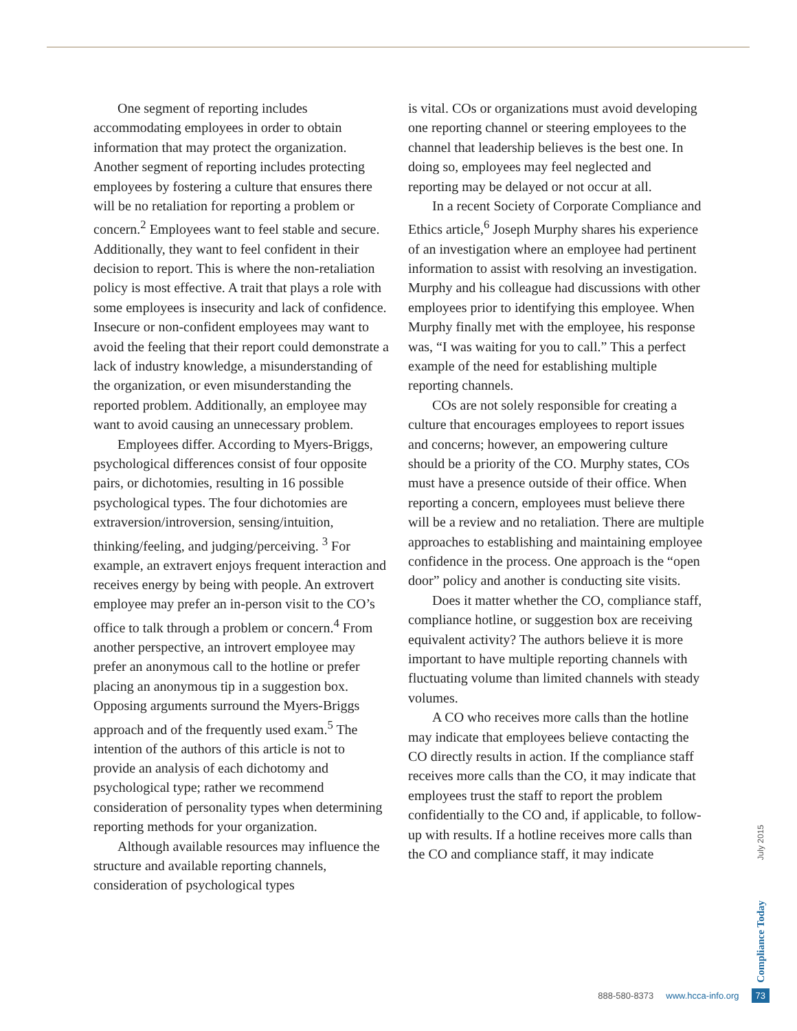One segment of reporting includes accommodating employees in order to obtain information that may protect the organization. Another segment of reporting includes protecting employees by fostering a culture that ensures there will be no retaliation for reporting a problem or concern.<sup>2</sup> Employees want to feel stable and secure. Additionally, they want to feel confident in their decision to report. This is where the non-retaliation policy is most effective. A trait that plays a role with some employees is insecurity and lack of confidence. Insecure or non-confident employees may want to avoid the feeling that their report could demonstrate a lack of industry knowledge, a misunderstanding of the organization, or even misunderstanding the reported problem. Additionally, an employee may want to avoid causing an unnecessary problem.
Employees differ. According to Myers-Briggs, psychological differences consist of four opposite pairs, or dichotomies, resulting in 16 possible psychological types. The four dichotomies are extraversion/introversion, sensing/intuition, thinking/feeling, and judging/perceiving. <sup>3</sup> For example, an extravert enjoys frequent interaction and receives energy by being with people. An extrovert employee may prefer an in-person visit to the CO’s office to talk through a problem or concern.<sup>4</sup> From another perspective, an introvert employee may prefer an anonymous call to the hotline or prefer placing an anonymous tip in a suggestion box. Opposing arguments surround the Myers-Briggs approach and of the frequently used exam.<sup>5</sup> The intention of the authors of this article is not to provide an analysis of each dichotomy and psychological type; rather we recommend consideration of personality types when determining reporting methods for your organization.
Although available resources may influence the structure and available reporting channels, consideration of psychological types
is vital. COs or organizations must avoid developing one reporting channel or steering employees to the channel that leadership believes is the best one. In doing so, employees may feel neglected and reporting may be delayed or not occur at all.
In a recent Society of Corporate Compliance and Ethics article,<sup>6</sup> Joseph Murphy shares his experience of an investigation where an employee had pertinent information to assist with resolving an investigation. Murphy and his colleague had discussions with other employees prior to identifying this employee. When Murphy finally met with the employee, his response was, “I was waiting for you to call.” This a perfect example of the need for establishing multiple reporting channels.
COs are not solely responsible for creating a culture that encourages employees to report issues and concerns; however, an empowering culture should be a priority of the CO. Murphy states, COs must have a presence outside of their office. When reporting a concern, employees must believe there will be a review and no retaliation. There are multiple approaches to establishing and maintaining employee confidence in the process. One approach is the “open door” policy and another is conducting site visits.
Does it matter whether the CO, compliance staff, compliance hotline, or suggestion box are receiving equivalent activity? The authors believe it is more important to have multiple reporting channels with fluctuating volume than limited channels with steady volumes.
A CO who receives more calls than the hotline may indicate that employees believe contacting the CO directly results in action. If the compliance staff receives more calls than the CO, it may indicate that employees trust the staff to report the problem confidentially to the CO and, if applicable, to follow-up with results. If a hotline receives more calls than the CO and compliance staff, it may indicate
July 2015
Compliance Today
888-580-8373 www.hcca-info.org 73